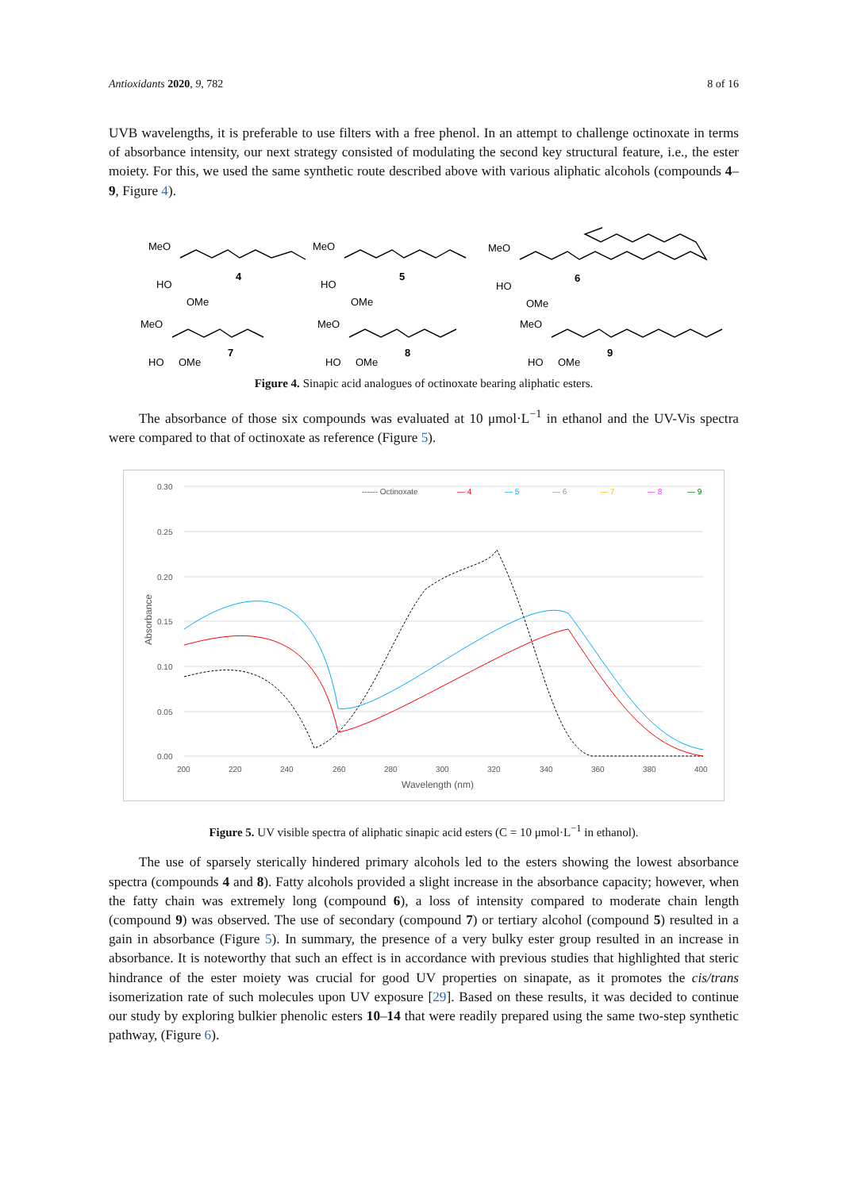Antioxidants 2020, 9, 782 8 of 16
UVB wavelengths, it is preferable to use filters with a free phenol. In an attempt to challenge octinoxate in terms of absorbance intensity, our next strategy consisted of modulating the second key structural feature, i.e., the ester moiety. For this, we used the same synthetic route described above with various aliphatic alcohols (compounds 4–9, Figure 4).
MeO
HO
OMe
4
MeO
HO
OMe
5
MeO
HO
OMe
6
MeO
HO
OMe
7
MeO
HO
OMe
8
MeO
HO
OMe
9
Figure 4. Sinapic acid analogues of octinoxate bearing aliphatic esters.
The absorbance of those six compounds was evaluated at 10 μmol·L<sup>−1</sup> in ethanol and the UV-Vis spectra were compared to that of octinoxate as reference (Figure 5).
0.30
0.25
0.20
0.15
0.10
0.05
0.00
200
220
240
260
280
300
320
340
360
380
400
Wavelength (nm)
Absorbance
------ Octinoxate
— 4
— 5
— 6
— 7
— 8
— 9
Figure 5. UV visible spectra of aliphatic sinapic acid esters (C = 10 μmol·L<sup>−1</sup> in ethanol).
The use of sparsely sterically hindered primary alcohols led to the esters showing the lowest absorbance spectra (compounds 4 and 8). Fatty alcohols provided a slight increase in the absorbance capacity; however, when the fatty chain was extremely long (compound 6), a loss of intensity compared to moderate chain length (compound 9) was observed. The use of secondary (compound 7) or tertiary alcohol (compound 5) resulted in a gain in absorbance (Figure 5). In summary, the presence of a very bulky ester group resulted in an increase in absorbance. It is noteworthy that such an effect is in accordance with previous studies that highlighted that steric hindrance of the ester moiety was crucial for good UV properties on sinapate, as it promotes the cis/trans isomerization rate of such molecules upon UV exposure [29]. Based on these results, it was decided to continue our study by exploring bulkier phenolic esters 10–14 that were readily prepared using the same two-step synthetic pathway, (Figure 6).